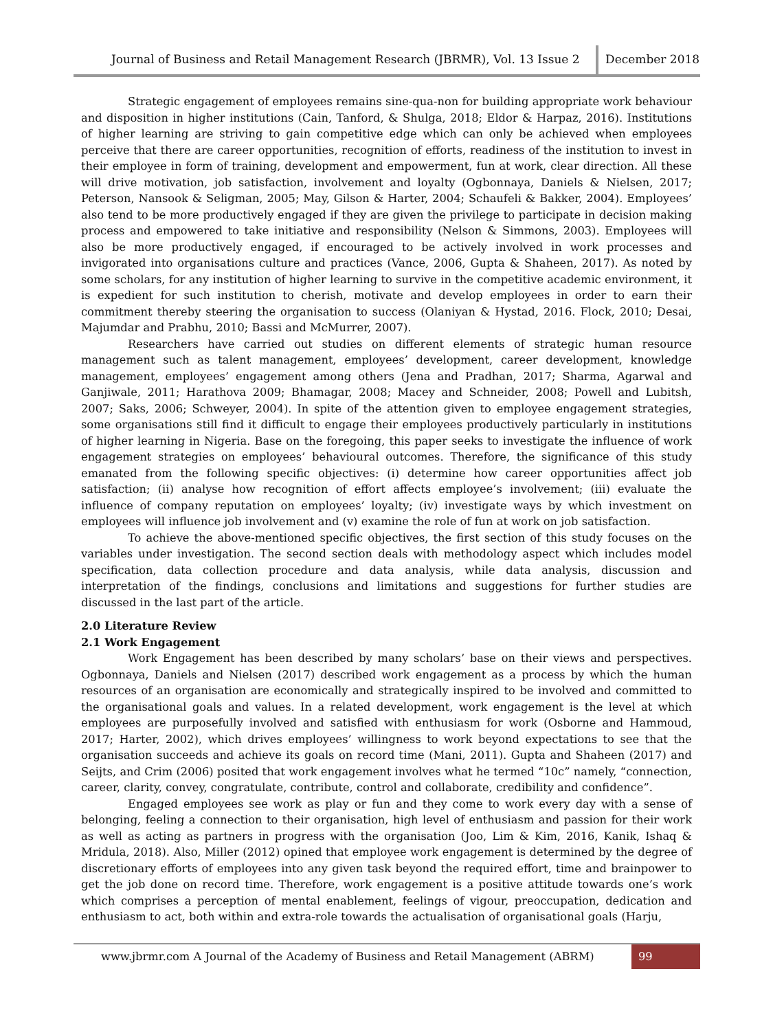Journal of Business and Retail Management Research (JBRMR), Vol. 13 Issue 2
December 2018
Strategic engagement of employees remains sine-qua-non for building appropriate work behaviour and disposition in higher institutions (Cain, Tanford, & Shulga, 2018; Eldor & Harpaz, 2016). Institutions of higher learning are striving to gain competitive edge which can only be achieved when employees perceive that there are career opportunities, recognition of efforts, readiness of the institution to invest in their employee in form of training, development and empowerment, fun at work, clear direction. All these will drive motivation, job satisfaction, involvement and loyalty (Ogbonnaya, Daniels & Nielsen, 2017; Peterson, Nansook & Seligman, 2005; May, Gilson & Harter, 2004; Schaufeli & Bakker, 2004). Employees’ also tend to be more productively engaged if they are given the privilege to participate in decision making process and empowered to take initiative and responsibility (Nelson & Simmons, 2003). Employees will also be more productively engaged, if encouraged to be actively involved in work processes and invigorated into organisations culture and practices (Vance, 2006, Gupta & Shaheen, 2017). As noted by some scholars, for any institution of higher learning to survive in the competitive academic environment, it is expedient for such institution to cherish, motivate and develop employees in order to earn their commitment thereby steering the organisation to success (Olaniyan & Hystad, 2016. Flock, 2010; Desai, Majumdar and Prabhu, 2010; Bassi and McMurrer, 2007).
Researchers have carried out studies on different elements of strategic human resource management such as talent management, employees’ development, career development, knowledge management, employees’ engagement among others (Jena and Pradhan, 2017; Sharma, Agarwal and Ganjiwale, 2011; Harathova 2009; Bhamagar, 2008; Macey and Schneider, 2008; Powell and Lubitsh, 2007; Saks, 2006; Schweyer, 2004). In spite of the attention given to employee engagement strategies, some organisations still find it difficult to engage their employees productively particularly in institutions of higher learning in Nigeria. Base on the foregoing, this paper seeks to investigate the influence of work engagement strategies on employees’ behavioural outcomes. Therefore, the significance of this study emanated from the following specific objectives: (i) determine how career opportunities affect job satisfaction; (ii) analyse how recognition of effort affects employee’s involvement; (iii) evaluate the influence of company reputation on employees’ loyalty; (iv) investigate ways by which investment on employees will influence job involvement and (v) examine the role of fun at work on job satisfaction.
To achieve the above-mentioned specific objectives, the first section of this study focuses on the variables under investigation. The second section deals with methodology aspect which includes model specification, data collection procedure and data analysis, while data analysis, discussion and interpretation of the findings, conclusions and limitations and suggestions for further studies are discussed in the last part of the article.
2.0 Literature Review
2.1 Work Engagement
Work Engagement has been described by many scholars’ base on their views and perspectives. Ogbonnaya, Daniels and Nielsen (2017) described work engagement as a process by which the human resources of an organisation are economically and strategically inspired to be involved and committed to the organisational goals and values. In a related development, work engagement is the level at which employees are purposefully involved and satisfied with enthusiasm for work (Osborne and Hammoud, 2017; Harter, 2002), which drives employees’ willingness to work beyond expectations to see that the organisation succeeds and achieve its goals on record time (Mani, 2011). Gupta and Shaheen (2017) and Seijts, and Crim (2006) posited that work engagement involves what he termed “10c” namely, “connection, career, clarity, convey, congratulate, contribute, control and collaborate, credibility and confidence”.
Engaged employees see work as play or fun and they come to work every day with a sense of belonging, feeling a connection to their organisation, high level of enthusiasm and passion for their work as well as acting as partners in progress with the organisation (Joo, Lim & Kim, 2016, Kanik, Ishaq & Mridula, 2018). Also, Miller (2012) opined that employee work engagement is determined by the degree of discretionary efforts of employees into any given task beyond the required effort, time and brainpower to get the job done on record time. Therefore, work engagement is a positive attitude towards one’s work which comprises a perception of mental enablement, feelings of vigour, preoccupation, dedication and enthusiasm to act, both within and extra-role towards the actualisation of organisational goals (Harju,
www.jbrmr.com A Journal of the Academy of Business and Retail Management (ABRM)
99